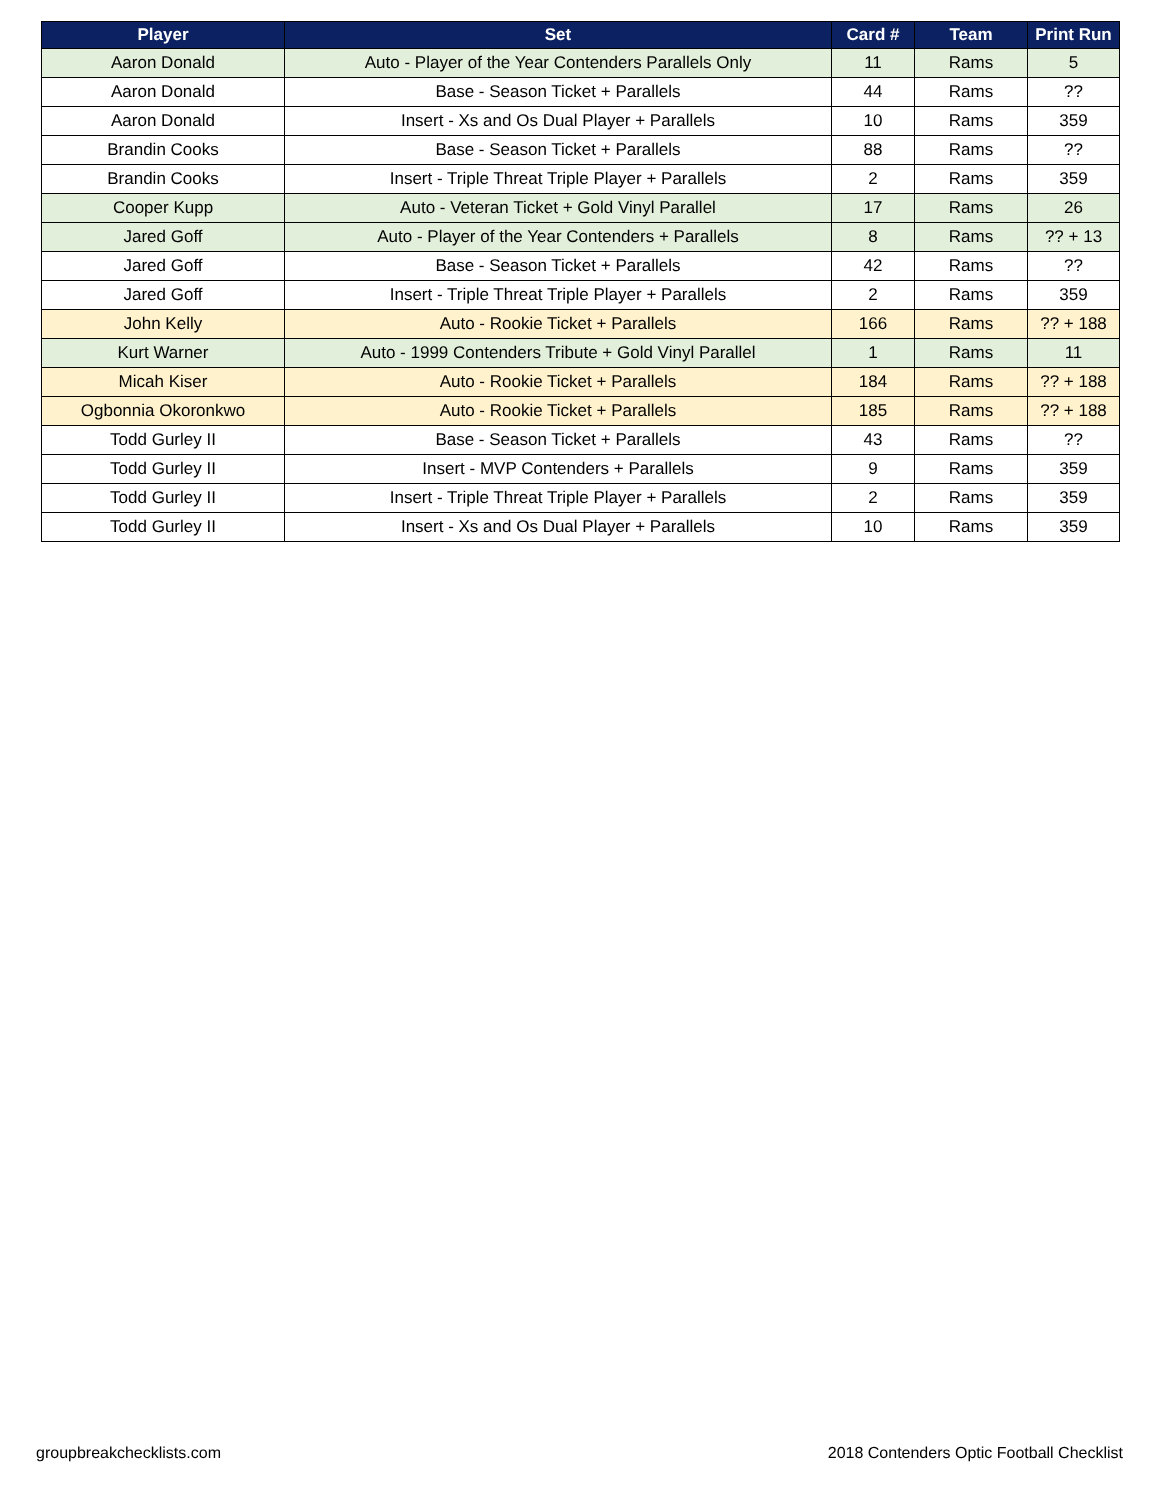| Player | Set | Card # | Team | Print Run |
| --- | --- | --- | --- | --- |
| Aaron Donald | Auto - Player of the Year Contenders Parallels Only | 11 | Rams | 5 |
| Aaron Donald | Base - Season Ticket + Parallels | 44 | Rams | ?? |
| Aaron Donald | Insert - Xs and Os Dual Player + Parallels | 10 | Rams | 359 |
| Brandin Cooks | Base - Season Ticket + Parallels | 88 | Rams | ?? |
| Brandin Cooks | Insert - Triple Threat Triple Player + Parallels | 2 | Rams | 359 |
| Cooper Kupp | Auto - Veteran Ticket + Gold Vinyl Parallel | 17 | Rams | 26 |
| Jared Goff | Auto - Player of the Year Contenders + Parallels | 8 | Rams | ?? + 13 |
| Jared Goff | Base - Season Ticket + Parallels | 42 | Rams | ?? |
| Jared Goff | Insert - Triple Threat Triple Player + Parallels | 2 | Rams | 359 |
| John Kelly | Auto - Rookie Ticket + Parallels | 166 | Rams | ?? + 188 |
| Kurt Warner | Auto - 1999 Contenders Tribute + Gold Vinyl Parallel | 1 | Rams | 11 |
| Micah Kiser | Auto - Rookie Ticket + Parallels | 184 | Rams | ?? + 188 |
| Ogbonnia Okoronkwo | Auto - Rookie Ticket + Parallels | 185 | Rams | ?? + 188 |
| Todd Gurley II | Base - Season Ticket + Parallels | 43 | Rams | ?? |
| Todd Gurley II | Insert - MVP Contenders + Parallels | 9 | Rams | 359 |
| Todd Gurley II | Insert - Triple Threat Triple Player + Parallels | 2 | Rams | 359 |
| Todd Gurley II | Insert - Xs and Os Dual Player + Parallels | 10 | Rams | 359 |
groupbreakchecklists.com 2018 Contenders Optic Football Checklist